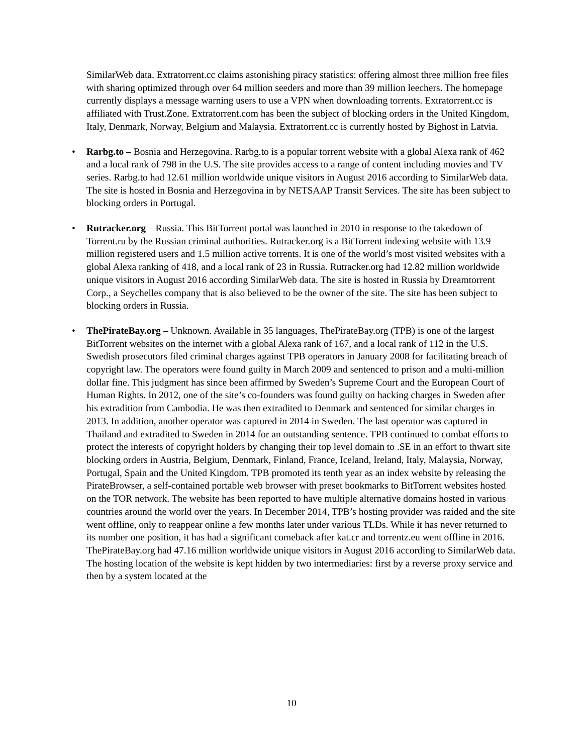SimilarWeb data. Extratorrent.cc claims astonishing piracy statistics: offering almost three million free files with sharing optimized through over 64 million seeders and more than 39 million leechers. The homepage currently displays a message warning users to use a VPN when downloading torrents. Extratorrent.cc is affiliated with Trust.Zone. Extratorrent.com has been the subject of blocking orders in the United Kingdom, Italy, Denmark, Norway, Belgium and Malaysia. Extratorrent.cc is currently hosted by Bighost in Latvia.
• Rarbg.to – Bosnia and Herzegovina. Rarbg.to is a popular torrent website with a global Alexa rank of 462 and a local rank of 798 in the U.S. The site provides access to a range of content including movies and TV series. Rarbg.to had 12.61 million worldwide unique visitors in August 2016 according to SimilarWeb data. The site is hosted in Bosnia and Herzegovina in by NETSAAP Transit Services. The site has been subject to blocking orders in Portugal.
• Rutracker.org – Russia. This BitTorrent portal was launched in 2010 in response to the takedown of Torrent.ru by the Russian criminal authorities. Rutracker.org is a BitTorrent indexing website with 13.9 million registered users and 1.5 million active torrents. It is one of the world’s most visited websites with a global Alexa ranking of 418, and a local rank of 23 in Russia. Rutracker.org had 12.82 million worldwide unique visitors in August 2016 according SimilarWeb data. The site is hosted in Russia by Dreamtorrent Corp., a Seychelles company that is also believed to be the owner of the site. The site has been subject to blocking orders in Russia.
• ThePirateBay.org – Unknown. Available in 35 languages, ThePirateBay.org (TPB) is one of the largest BitTorrent websites on the internet with a global Alexa rank of 167, and a local rank of 112 in the U.S. Swedish prosecutors filed criminal charges against TPB operators in January 2008 for facilitating breach of copyright law. The operators were found guilty in March 2009 and sentenced to prison and a multi-million dollar fine. This judgment has since been affirmed by Sweden’s Supreme Court and the European Court of Human Rights. In 2012, one of the site’s co-founders was found guilty on hacking charges in Sweden after his extradition from Cambodia. He was then extradited to Denmark and sentenced for similar charges in 2013. In addition, another operator was captured in 2014 in Sweden. The last operator was captured in Thailand and extradited to Sweden in 2014 for an outstanding sentence. TPB continued to combat efforts to protect the interests of copyright holders by changing their top level domain to .SE in an effort to thwart site blocking orders in Austria, Belgium, Denmark, Finland, France, Iceland, Ireland, Italy, Malaysia, Norway, Portugal, Spain and the United Kingdom. TPB promoted its tenth year as an index website by releasing the PirateBrowser, a self-contained portable web browser with preset bookmarks to BitTorrent websites hosted on the TOR network. The website has been reported to have multiple alternative domains hosted in various countries around the world over the years. In December 2014, TPB’s hosting provider was raided and the site went offline, only to reappear online a few months later under various TLDs. While it has never returned to its number one position, it has had a significant comeback after kat.cr and torrentz.eu went offline in 2016. ThePirateBay.org had 47.16 million worldwide unique visitors in August 2016 according to SimilarWeb data. The hosting location of the website is kept hidden by two intermediaries: first by a reverse proxy service and then by a system located at the
10